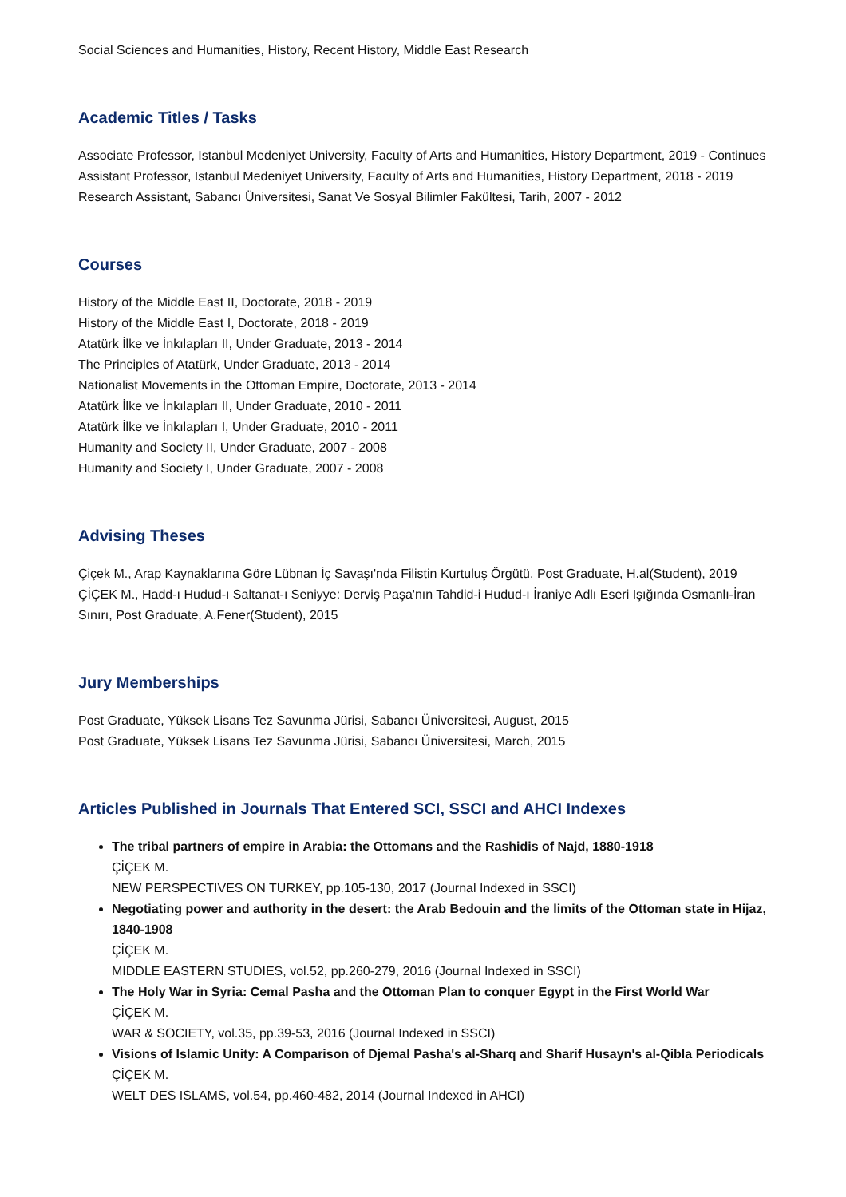Social Sciences and Humanities, History, Recent History, Middle East Research
Academic Titles / Tasks
Associate Professor, Istanbul Medeniyet University, Faculty of Arts and Humanities, History Department, 2019 - Continues
Assistant Professor, Istanbul Medeniyet University, Faculty of Arts and Humanities, History Department, 2018 - 2019
Research Assistant, Sabancı Üniversitesi, Sanat Ve Sosyal Bilimler Fakültesi, Tarih, 2007 - 2012
Courses
History of the Middle East II, Doctorate, 2018 - 2019
History of the Middle East I, Doctorate, 2018 - 2019
Atatürk İlke ve İnkılapları II, Under Graduate, 2013 - 2014
The Principles of Atatürk, Under Graduate, 2013 - 2014
Nationalist Movements in the Ottoman Empire, Doctorate, 2013 - 2014
Atatürk İlke ve İnkılapları II, Under Graduate, 2010 - 2011
Atatürk İlke ve İnkılapları I, Under Graduate, 2010 - 2011
Humanity and Society II, Under Graduate, 2007 - 2008
Humanity and Society I, Under Graduate, 2007 - 2008
Advising Theses
Çiçek M., Arap Kaynaklarına Göre Lübnan İç Savaşı'nda Filistin Kurtuluş Örgütü, Post Graduate, H.al(Student), 2019
ÇİÇEK M., Hadd-ı Hudud-ı Saltanat-ı Seniyye: Derviş Paşa'nın Tahdid-i Hudud-ı İraniye Adlı Eseri Işığında Osmanlı-İran Sınırı, Post Graduate, A.Fener(Student), 2015
Jury Memberships
Post Graduate, Yüksek Lisans Tez Savunma Jürisi, Sabancı Üniversitesi, August, 2015
Post Graduate, Yüksek Lisans Tez Savunma Jürisi, Sabancı Üniversitesi, March, 2015
Articles Published in Journals That Entered SCI, SSCI and AHCI Indexes
The tribal partners of empire in Arabia: the Ottomans and the Rashidis of Najd, 1880-1918
ÇİÇEK M.
NEW PERSPECTIVES ON TURKEY, pp.105-130, 2017 (Journal Indexed in SSCI)
Negotiating power and authority in the desert: the Arab Bedouin and the limits of the Ottoman state in Hijaz, 1840-1908
ÇİÇEK M.
MIDDLE EASTERN STUDIES, vol.52, pp.260-279, 2016 (Journal Indexed in SSCI)
The Holy War in Syria: Cemal Pasha and the Ottoman Plan to conquer Egypt in the First World War
ÇİÇEK M.
WAR & SOCIETY, vol.35, pp.39-53, 2016 (Journal Indexed in SSCI)
Visions of Islamic Unity: A Comparison of Djemal Pasha's al-Sharq and Sharif Husayn's al-Qibla Periodicals
ÇİÇEK M.
WELT DES ISLAMS, vol.54, pp.460-482, 2014 (Journal Indexed in AHCI)